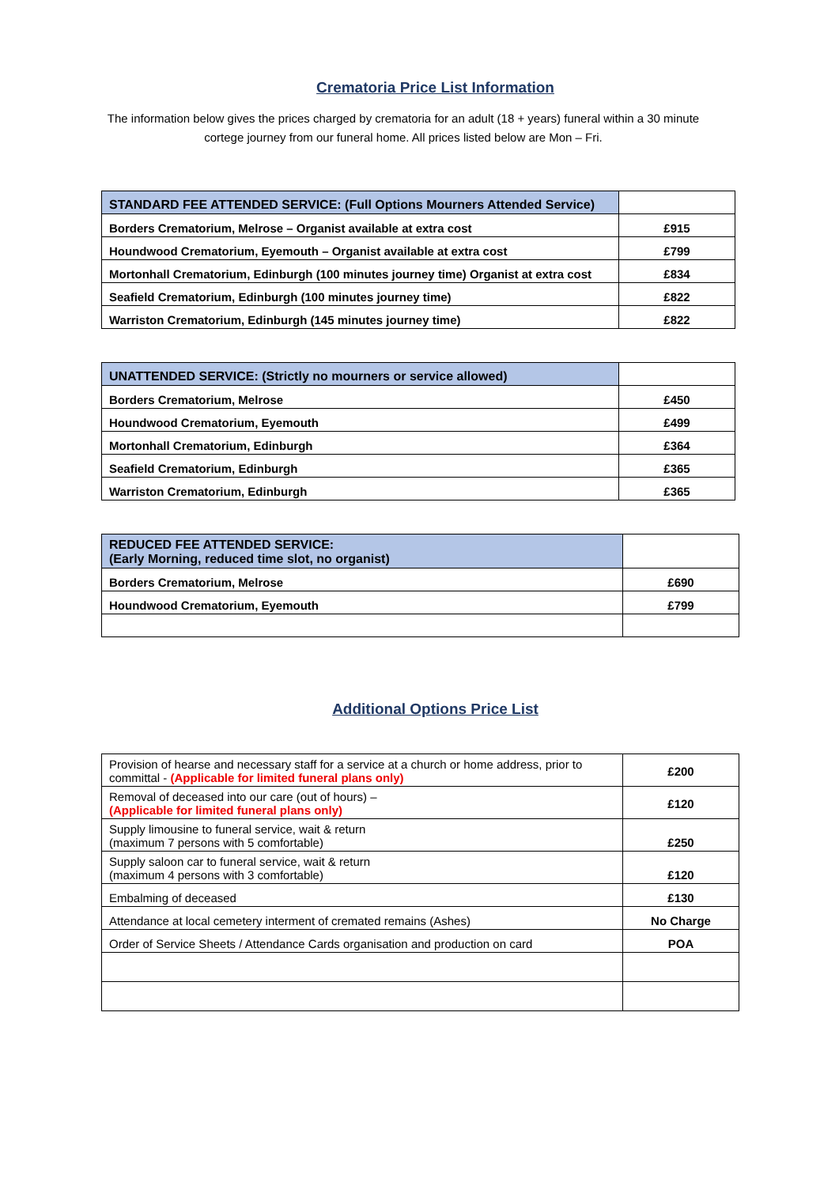Crematoria Price List Information
The information below gives the prices charged by crematoria for an adult (18 + years) funeral within a 30 minute cortege journey from our funeral home. All prices listed below are Mon – Fri.
| STANDARD FEE ATTENDED SERVICE: (Full Options Mourners Attended Service) | |
| --- | --- |
| Borders Crematorium, Melrose – Organist available at extra cost | £915 |
| Houndwood Crematorium, Eyemouth – Organist available at extra cost | £799 |
| Mortonhall Crematorium, Edinburgh (100 minutes journey time) Organist at extra cost | £834 |
| Seafield Crematorium, Edinburgh (100 minutes journey time) | £822 |
| Warriston Crematorium, Edinburgh (145 minutes journey time) | £822 |
| UNATTENDED SERVICE: (Strictly no mourners or service allowed) | |
| --- | --- |
| Borders Crematorium, Melrose | £450 |
| Houndwood Crematorium, Eyemouth | £499 |
| Mortonhall Crematorium, Edinburgh | £364 |
| Seafield Crematorium, Edinburgh | £365 |
| Warriston Crematorium, Edinburgh | £365 |
| REDUCED FEE ATTENDED SERVICE: (Early Morning, reduced time slot, no organist) | |
| --- | --- |
| Borders Crematorium, Melrose | £690 |
| Houndwood Crematorium, Eyemouth | £799 |
Additional Options Price List
| Provision of hearse and necessary staff for a service at a church or home address, prior to committal - (Applicable for limited funeral plans only) | £200 |
| Removal of deceased into our care (out of hours) – (Applicable for limited funeral plans only) | £120 |
| Supply limousine to funeral service, wait & return (maximum 7 persons with 5 comfortable) | £250 |
| Supply saloon car to funeral service, wait & return (maximum 4 persons with 3 comfortable) | £120 |
| Embalming of deceased | £130 |
| Attendance at local cemetery interment of cremated remains (Ashes) | No Charge |
| Order of Service Sheets / Attendance Cards organisation and production on card | POA |